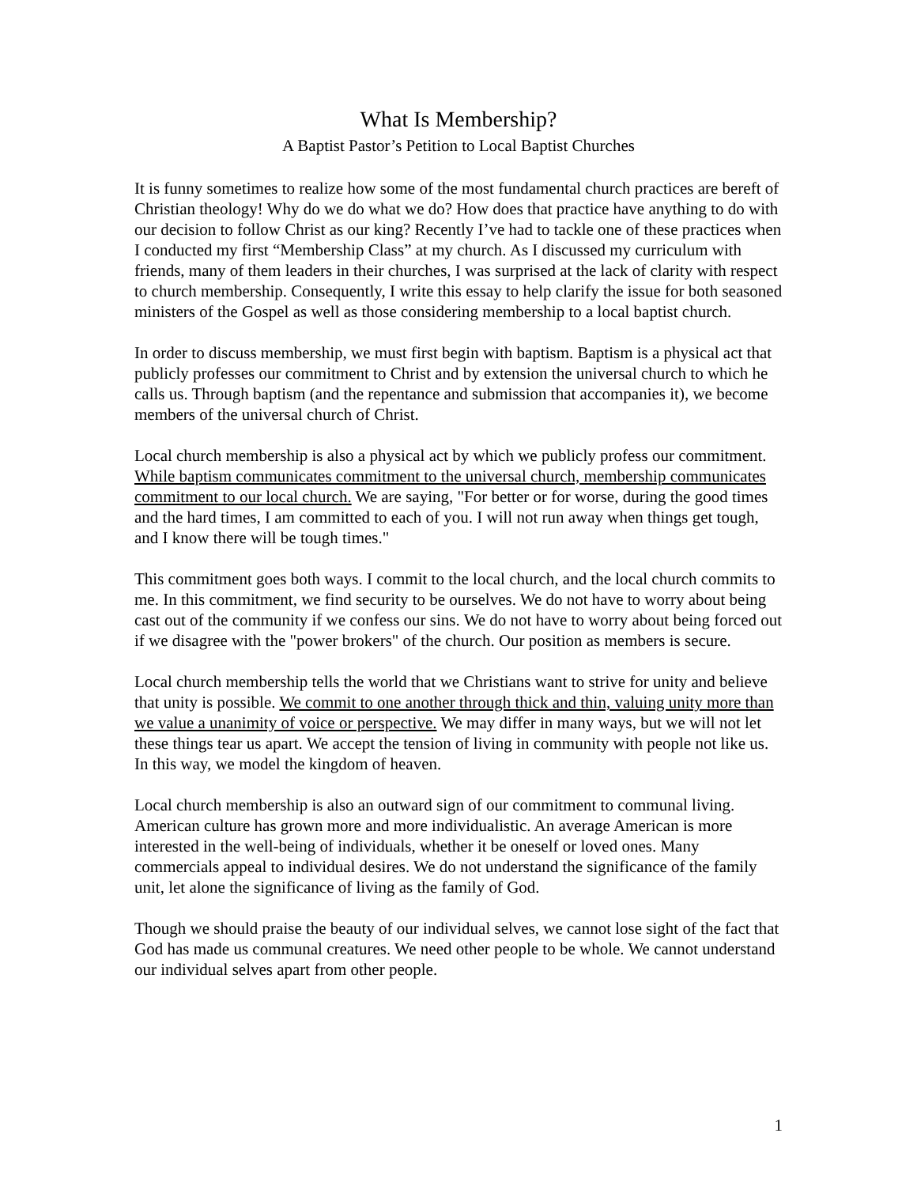What Is Membership?
A Baptist Pastor’s Petition to Local Baptist Churches
It is funny sometimes to realize how some of the most fundamental church practices are bereft of Christian theology! Why do we do what we do? How does that practice have anything to do with our decision to follow Christ as our king? Recently I’ve had to tackle one of these practices when I conducted my first “Membership Class” at my church. As I discussed my curriculum with friends, many of them leaders in their churches, I was surprised at the lack of clarity with respect to church membership. Consequently, I write this essay to help clarify the issue for both seasoned ministers of the Gospel as well as those considering membership to a local baptist church.
In order to discuss membership, we must first begin with baptism. Baptism is a physical act that publicly professes our commitment to Christ and by extension the universal church to which he calls us. Through baptism (and the repentance and submission that accompanies it), we become members of the universal church of Christ.
Local church membership is also a physical act by which we publicly profess our commitment. While baptism communicates commitment to the universal church, membership communicates commitment to our local church. We are saying, "For better or for worse, during the good times and the hard times, I am committed to each of you. I will not run away when things get tough, and I know there will be tough times."
This commitment goes both ways. I commit to the local church, and the local church commits to me. In this commitment, we find security to be ourselves. We do not have to worry about being cast out of the community if we confess our sins. We do not have to worry about being forced out if we disagree with the "power brokers" of the church. Our position as members is secure.
Local church membership tells the world that we Christians want to strive for unity and believe that unity is possible. We commit to one another through thick and thin, valuing unity more than we value a unanimity of voice or perspective. We may differ in many ways, but we will not let these things tear us apart. We accept the tension of living in community with people not like us. In this way, we model the kingdom of heaven.
Local church membership is also an outward sign of our commitment to communal living. American culture has grown more and more individualistic. An average American is more interested in the well-being of individuals, whether it be oneself or loved ones. Many commercials appeal to individual desires. We do not understand the significance of the family unit, let alone the significance of living as the family of God.
Though we should praise the beauty of our individual selves, we cannot lose sight of the fact that God has made us communal creatures. We need other people to be whole. We cannot understand our individual selves apart from other people.
1